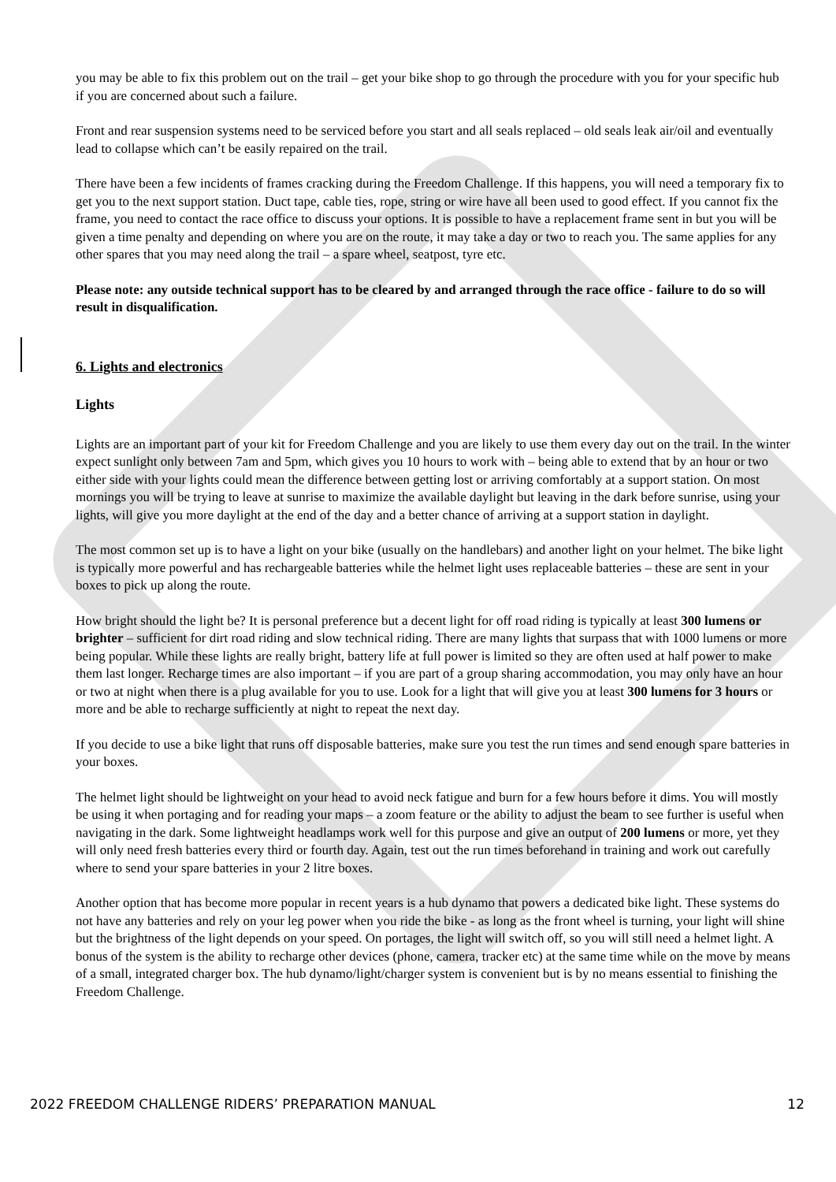you may be able to fix this problem out on the trail – get your bike shop to go through the procedure with you for your specific hub if you are concerned about such a failure.
Front and rear suspension systems need to be serviced before you start and all seals replaced – old seals leak air/oil and eventually lead to collapse which can’t be easily repaired on the trail.
There have been a few incidents of frames cracking during the Freedom Challenge. If this happens, you will need a temporary fix to get you to the next support station. Duct tape, cable ties, rope, string or wire have all been used to good effect. If you cannot fix the frame, you need to contact the race office to discuss your options. It is possible to have a replacement frame sent in but you will be given a time penalty and depending on where you are on the route, it may take a day or two to reach you. The same applies for any other spares that you may need along the trail – a spare wheel, seatpost, tyre etc.
Please note: any outside technical support has to be cleared by and arranged through the race office - failure to do so will result in disqualification.
6. Lights and electronics
Lights
Lights are an important part of your kit for Freedom Challenge and you are likely to use them every day out on the trail. In the winter expect sunlight only between 7am and 5pm, which gives you 10 hours to work with – being able to extend that by an hour or two either side with your lights could mean the difference between getting lost or arriving comfortably at a support station. On most mornings you will be trying to leave at sunrise to maximize the available daylight but leaving in the dark before sunrise, using your lights, will give you more daylight at the end of the day and a better chance of arriving at a support station in daylight.
The most common set up is to have a light on your bike (usually on the handlebars) and another light on your helmet. The bike light is typically more powerful and has rechargeable batteries while the helmet light uses replaceable batteries – these are sent in your boxes to pick up along the route.
How bright should the light be? It is personal preference but a decent light for off road riding is typically at least 300 lumens or brighter – sufficient for dirt road riding and slow technical riding. There are many lights that surpass that with 1000 lumens or more being popular. While these lights are really bright, battery life at full power is limited so they are often used at half power to make them last longer. Recharge times are also important – if you are part of a group sharing accommodation, you may only have an hour or two at night when there is a plug available for you to use. Look for a light that will give you at least 300 lumens for 3 hours or more and be able to recharge sufficiently at night to repeat the next day.
If you decide to use a bike light that runs off disposable batteries, make sure you test the run times and send enough spare batteries in your boxes.
The helmet light should be lightweight on your head to avoid neck fatigue and burn for a few hours before it dims. You will mostly be using it when portaging and for reading your maps – a zoom feature or the ability to adjust the beam to see further is useful when navigating in the dark. Some lightweight headlamps work well for this purpose and give an output of 200 lumens or more, yet they will only need fresh batteries every third or fourth day. Again, test out the run times beforehand in training and work out carefully where to send your spare batteries in your 2 litre boxes.
Another option that has become more popular in recent years is a hub dynamo that powers a dedicated bike light. These systems do not have any batteries and rely on your leg power when you ride the bike - as long as the front wheel is turning, your light will shine but the brightness of the light depends on your speed. On portages, the light will switch off, so you will still need a helmet light. A bonus of the system is the ability to recharge other devices (phone, camera, tracker etc) at the same time while on the move by means of a small, integrated charger box. The hub dynamo/light/charger system is convenient but is by no means essential to finishing the Freedom Challenge.
2022 FREEDOM CHALLENGE RIDERS’ PREPARATION MANUAL 12